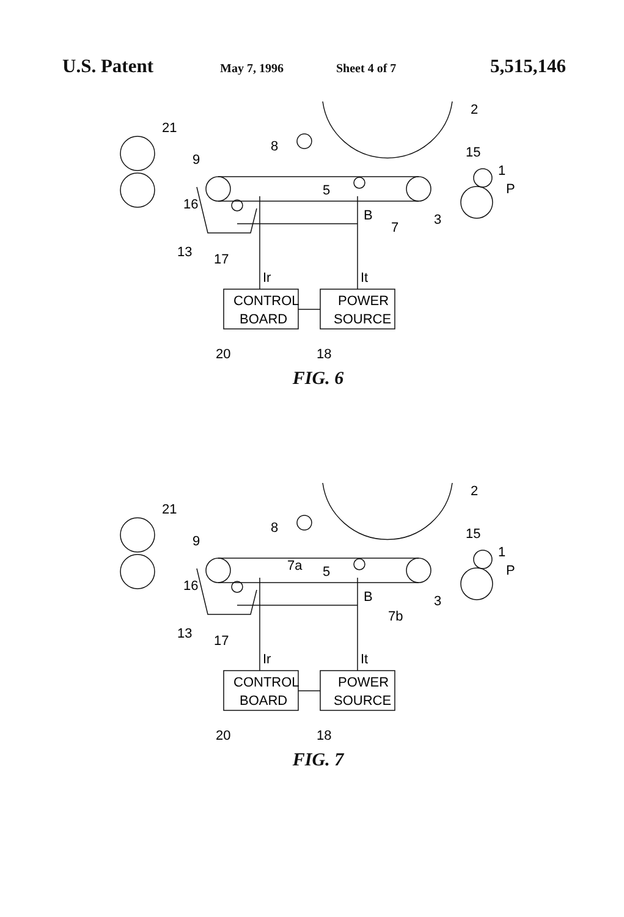U.S. Patent May 7, 1996 Sheet 4 of 7 5,515,146
21
8
9
2
15
1
P
5
16
B
7
3
13
17
Ir
It
CONTROL
BOARD
POWER
SOURCE
20
18
FIG. 6
21
8
9
7a
2
15
1
P
5
16
B
7b
3
13
17
Ir
It
CONTROL
BOARD
POWER
SOURCE
20
18
FIG. 7